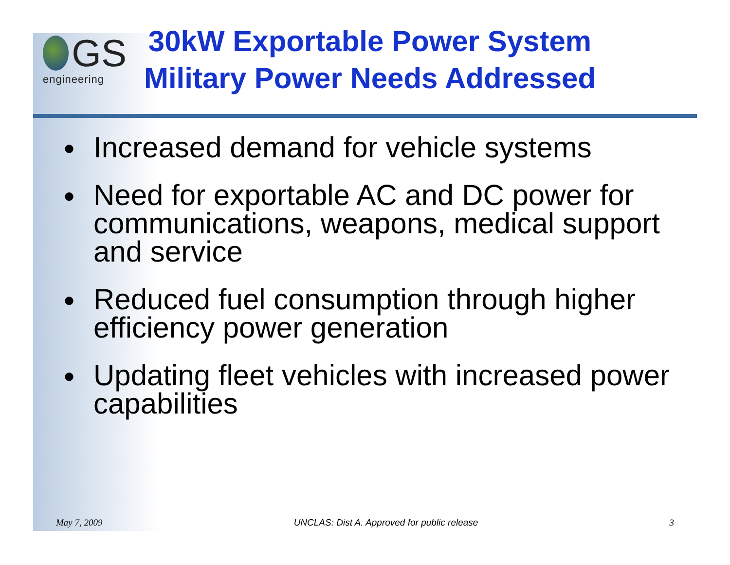GS
engineering
30kW Exportable Power System
Military Power Needs Addressed
● Increased demand for vehicle systems
● Need for exportable AC and DC power for communications, weapons, medical support and service
● Reduced fuel consumption through higher efficiency power generation
● Updating fleet vehicles with increased power capabilities
May 7, 2009 UNCLAS: Dist A. Approved for public release 3